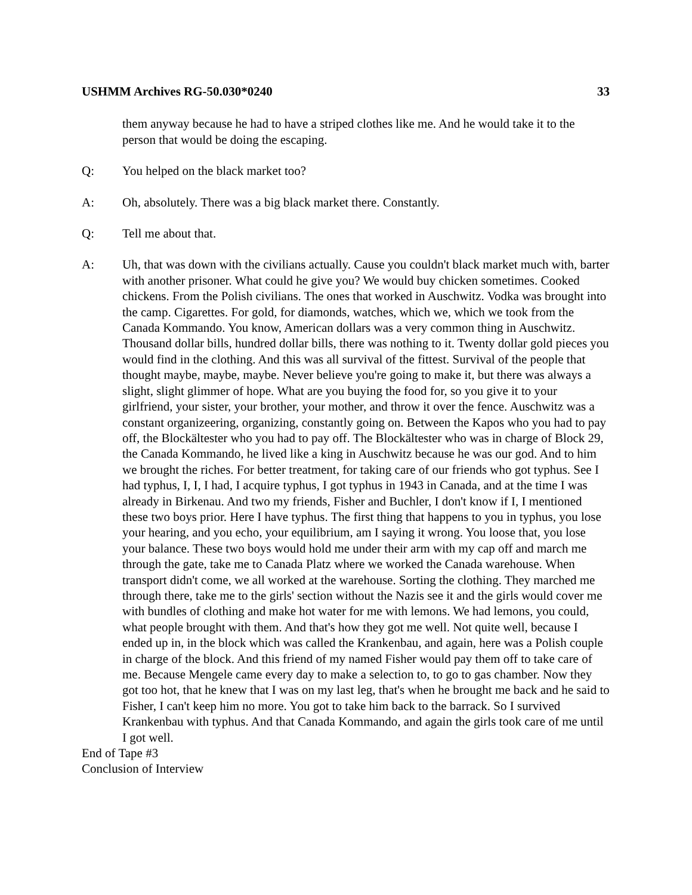USHMM Archives RG-50.030*0240 33
them anyway because he had to have a striped clothes like me. And he would take it to the person that would be doing the escaping.
Q: You helped on the black market too?
A: Oh, absolutely. There was a big black market there. Constantly.
Q: Tell me about that.
A: Uh, that was down with the civilians actually. Cause you couldn't black market much with, barter with another prisoner. What could he give you? We would buy chicken sometimes. Cooked chickens. From the Polish civilians. The ones that worked in Auschwitz. Vodka was brought into the camp. Cigarettes. For gold, for diamonds, watches, which we, which we took from the Canada Kommando. You know, American dollars was a very common thing in Auschwitz. Thousand dollar bills, hundred dollar bills, there was nothing to it. Twenty dollar gold pieces you would find in the clothing. And this was all survival of the fittest. Survival of the people that thought maybe, maybe, maybe. Never believe you're going to make it, but there was always a slight, slight glimmer of hope. What are you buying the food for, so you give it to your girlfriend, your sister, your brother, your mother, and throw it over the fence. Auschwitz was a constant organizeering, organizing, constantly going on. Between the Kapos who you had to pay off, the Blockältester who you had to pay off. The Blockältester who was in charge of Block 29, the Canada Kommando, he lived like a king in Auschwitz because he was our god. And to him we brought the riches. For better treatment, for taking care of our friends who got typhus. See I had typhus, I, I, I had, I acquire typhus, I got typhus in 1943 in Canada, and at the time I was already in Birkenau. And two my friends, Fisher and Buchler, I don't know if I, I mentioned these two boys prior. Here I have typhus. The first thing that happens to you in typhus, you lose your hearing, and you echo, your equilibrium, am I saying it wrong. You loose that, you lose your balance. These two boys would hold me under their arm with my cap off and march me through the gate, take me to Canada Platz where we worked the Canada warehouse. When transport didn't come, we all worked at the warehouse. Sorting the clothing. They marched me through there, take me to the girls' section without the Nazis see it and the girls would cover me with bundles of clothing and make hot water for me with lemons. We had lemons, you could, what people brought with them. And that's how they got me well. Not quite well, because I ended up in, in the block which was called the Krankenbau, and again, here was a Polish couple in charge of the block. And this friend of my named Fisher would pay them off to take care of me. Because Mengele came every day to make a selection to, to go to gas chamber. Now they got too hot, that he knew that I was on my last leg, that's when he brought me back and he said to Fisher, I can't keep him no more. You got to take him back to the barrack. So I survived Krankenbau with typhus. And that Canada Kommando, and again the girls took care of me until I got well.
End of Tape #3
Conclusion of Interview